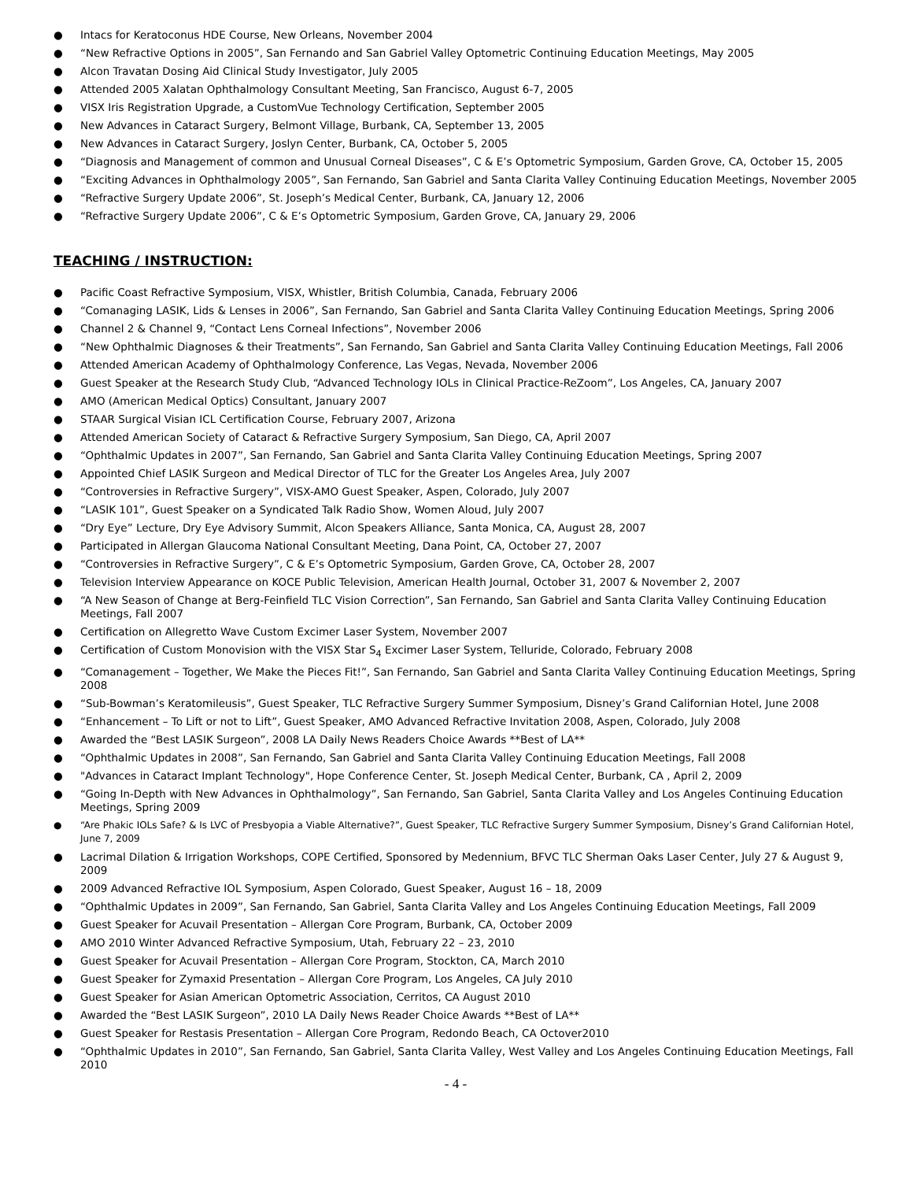● Intacs for Keratoconus HDE Course, New Orleans, November 2004
● “New Refractive Options in 2005”, San Fernando and San Gabriel Valley Optometric Continuing Education Meetings, May 2005
● Alcon Travatan Dosing Aid Clinical Study Investigator, July 2005
● Attended 2005 Xalatan Ophthalmology Consultant Meeting, San Francisco, August 6-7, 2005
● VISX Iris Registration Upgrade, a CustomVue Technology Certification, September 2005
● New Advances in Cataract Surgery, Belmont Village, Burbank, CA, September 13, 2005
● New Advances in Cataract Surgery, Joslyn Center, Burbank, CA, October 5, 2005
● “Diagnosis and Management of common and Unusual Corneal Diseases”, C & E’s Optometric Symposium, Garden Grove, CA, October 15, 2005
● “Exciting Advances in Ophthalmology 2005”, San Fernando, San Gabriel and Santa Clarita Valley Continuing Education Meetings, November 2005
● “Refractive Surgery Update 2006”, St. Joseph’s Medical Center, Burbank, CA, January 12, 2006
● “Refractive Surgery Update 2006”, C & E’s Optometric Symposium, Garden Grove, CA, January 29, 2006
TEACHING / INSTRUCTION:
● Pacific Coast Refractive Symposium, VISX, Whistler, British Columbia, Canada, February 2006
● “Comanaging LASIK, Lids & Lenses in 2006”, San Fernando, San Gabriel and Santa Clarita Valley Continuing Education Meetings, Spring 2006
● Channel 2 & Channel 9, “Contact Lens Corneal Infections”, November 2006
● “New Ophthalmic Diagnoses & their Treatments”, San Fernando, San Gabriel and Santa Clarita Valley Continuing Education Meetings, Fall 2006
● Attended American Academy of Ophthalmology Conference, Las Vegas, Nevada, November 2006
● Guest Speaker at the Research Study Club, “Advanced Technology IOLs in Clinical Practice-ReZoom”, Los Angeles, CA, January 2007
● AMO (American Medical Optics) Consultant, January 2007
● STAAR Surgical Visian ICL Certification Course, February 2007, Arizona
● Attended American Society of Cataract & Refractive Surgery Symposium, San Diego, CA, April 2007
● “Ophthalmic Updates in 2007”, San Fernando, San Gabriel and Santa Clarita Valley Continuing Education Meetings, Spring 2007
● Appointed Chief LASIK Surgeon and Medical Director of TLC for the Greater Los Angeles Area, July 2007
● “Controversies in Refractive Surgery”, VISX-AMO Guest Speaker, Aspen, Colorado, July 2007
● “LASIK 101”, Guest Speaker on a Syndicated Talk Radio Show, Women Aloud, July 2007
● “Dry Eye” Lecture, Dry Eye Advisory Summit, Alcon Speakers Alliance, Santa Monica, CA, August 28, 2007
● Participated in Allergan Glaucoma National Consultant Meeting, Dana Point, CA, October 27, 2007
● “Controversies in Refractive Surgery”, C & E’s Optometric Symposium, Garden Grove, CA, October 28, 2007
● Television Interview Appearance on KOCE Public Television, American Health Journal, October 31, 2007 & November 2, 2007
● “A New Season of Change at Berg-Feinfield TLC Vision Correction”, San Fernando, San Gabriel and Santa Clarita Valley Continuing Education Meetings, Fall 2007
● Certification on Allegretto Wave Custom Excimer Laser System, November 2007
● Certification of Custom Monovision with the VISX Star S<sub>4</sub> Excimer Laser System, Telluride, Colorado, February 2008
● “Comanagement – Together, We Make the Pieces Fit!”, San Fernando, San Gabriel and Santa Clarita Valley Continuing Education Meetings, Spring 2008
● “Sub-Bowman’s Keratomileusis”, Guest Speaker, TLC Refractive Surgery Summer Symposium, Disney’s Grand Californian Hotel, June 2008
● “Enhancement – To Lift or not to Lift”, Guest Speaker, AMO Advanced Refractive Invitation 2008, Aspen, Colorado, July 2008
● Awarded the “Best LASIK Surgeon”, 2008 LA Daily News Readers Choice Awards **Best of LA**
● “Ophthalmic Updates in 2008”, San Fernando, San Gabriel and Santa Clarita Valley Continuing Education Meetings, Fall 2008
● "Advances in Cataract Implant Technology", Hope Conference Center, St. Joseph Medical Center, Burbank, CA , April 2, 2009
● “Going In-Depth with New Advances in Ophthalmology”, San Fernando, San Gabriel, Santa Clarita Valley and Los Angeles Continuing Education Meetings, Spring 2009
● “Are Phakic IOLs Safe? & Is LVC of Presbyopia a Viable Alternative?”, Guest Speaker, TLC Refractive Surgery Summer Symposium, Disney’s Grand Californian Hotel, June 7, 2009
● Lacrimal Dilation & Irrigation Workshops, COPE Certified, Sponsored by Medennium, BFVC TLC Sherman Oaks Laser Center, July 27 & August 9, 2009
● 2009 Advanced Refractive IOL Symposium, Aspen Colorado, Guest Speaker, August 16 – 18, 2009
● “Ophthalmic Updates in 2009”, San Fernando, San Gabriel, Santa Clarita Valley and Los Angeles Continuing Education Meetings, Fall 2009
● Guest Speaker for Acuvail Presentation – Allergan Core Program, Burbank, CA, October 2009
● AMO 2010 Winter Advanced Refractive Symposium, Utah, February 22 – 23, 2010
● Guest Speaker for Acuvail Presentation – Allergan Core Program, Stockton, CA, March 2010
● Guest Speaker for Zymaxid Presentation – Allergan Core Program, Los Angeles, CA July 2010
● Guest Speaker for Asian American Optometric Association, Cerritos, CA August 2010
● Awarded the “Best LASIK Surgeon”, 2010 LA Daily News Reader Choice Awards **Best of LA**
● Guest Speaker for Restasis Presentation – Allergan Core Program, Redondo Beach, CA Octover2010
● “Ophthalmic Updates in 2010”, San Fernando, San Gabriel, Santa Clarita Valley, West Valley and Los Angeles Continuing Education Meetings, Fall 2010
- 4 -